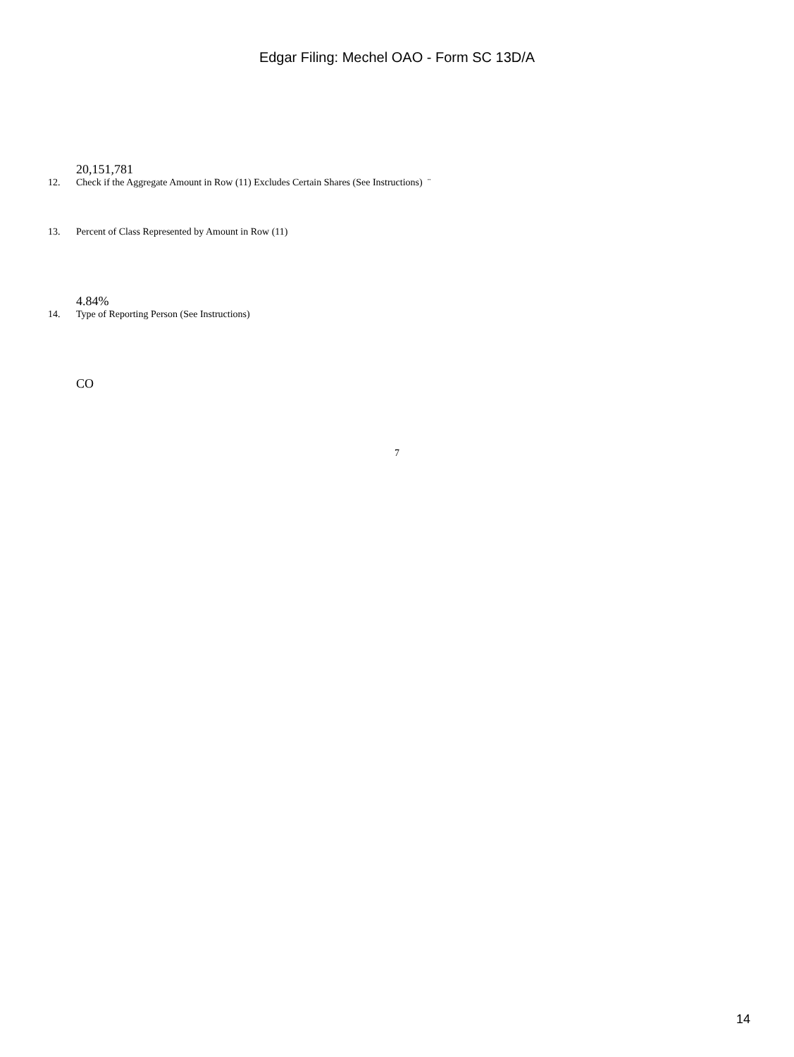Edgar Filing: Mechel OAO - Form SC 13D/A
20,151,781
12. Check if the Aggregate Amount in Row (11) Excludes Certain Shares (See Instructions) ¨
13. Percent of Class Represented by Amount in Row (11)
4.84%
14. Type of Reporting Person (See Instructions)
CO
7
14